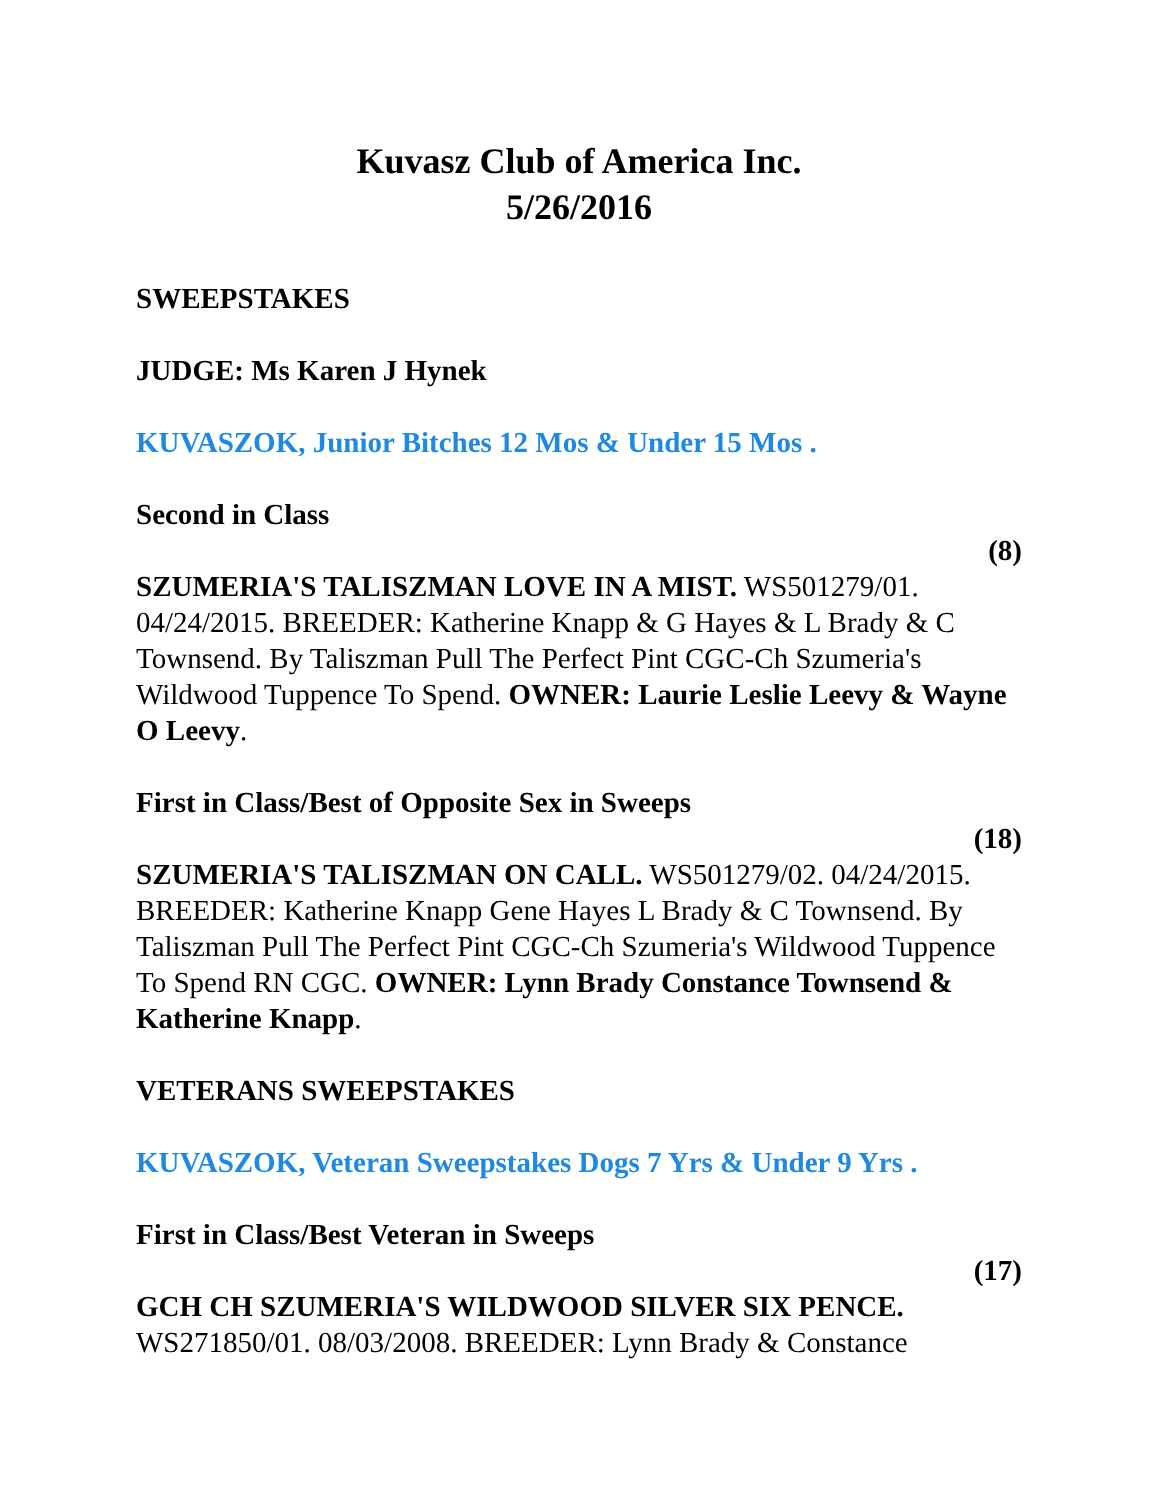Kuvasz Club of America Inc.
5/26/2016
SWEEPSTAKES
JUDGE: Ms Karen J Hynek
KUVASZOK, Junior Bitches 12 Mos & Under 15 Mos .
Second in Class
(8)
SZUMERIA'S TALISZMAN LOVE IN A MIST. WS501279/01. 04/24/2015. BREEDER: Katherine Knapp & G Hayes & L Brady & C Townsend. By Taliszman Pull The Perfect Pint CGC-Ch Szumeria's Wildwood Tuppence To Spend. OWNER: Laurie Leslie Leevy & Wayne O Leevy.
First in Class/Best of Opposite Sex in Sweeps
(18)
SZUMERIA'S TALISZMAN ON CALL. WS501279/02. 04/24/2015. BREEDER: Katherine Knapp Gene Hayes L Brady & C Townsend. By Taliszman Pull The Perfect Pint CGC-Ch Szumeria's Wildwood Tuppence To Spend RN CGC. OWNER: Lynn Brady Constance Townsend & Katherine Knapp.
VETERANS SWEEPSTAKES
KUVASZOK, Veteran Sweepstakes Dogs 7 Yrs & Under 9 Yrs .
First in Class/Best Veteran in Sweeps
(17)
GCH CH SZUMERIA'S WILDWOOD SILVER SIX PENCE. WS271850/01. 08/03/2008. BREEDER: Lynn Brady & Constance